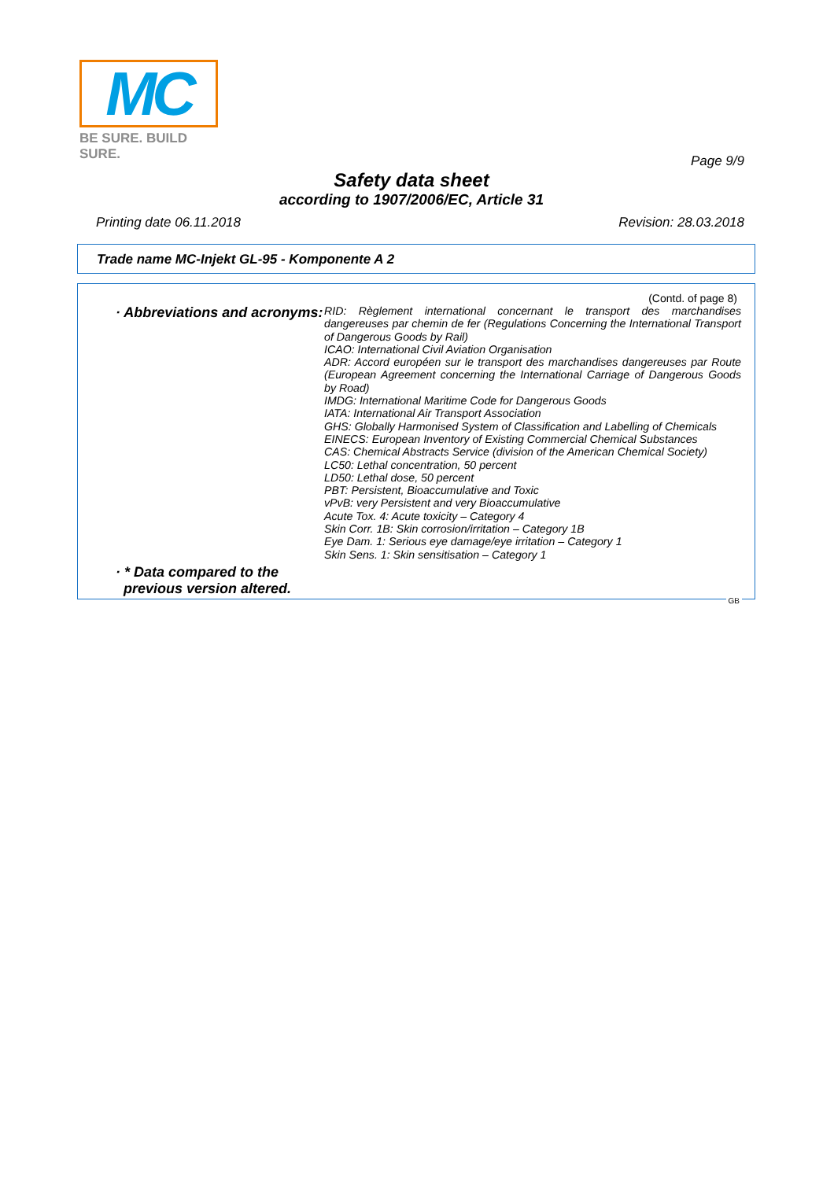MC
BE SURE. BUILD SURE.
Page 9/9
Safety data sheet
according to 1907/2006/EC, Article 31
Printing date 06.11.2018 Revision: 28.03.2018
Trade name MC-Injekt GL-95 - Komponente A 2
(Contd. of page 8)
· Abbreviations and acronyms:
RID: Règlement international concernant le transport des marchandises dangereuses par chemin de fer (Regulations Concerning the International Transport of Dangerous Goods by Rail)
ICAO: International Civil Aviation Organisation
ADR: Accord européen sur le transport des marchandises dangereuses par Route (European Agreement concerning the International Carriage of Dangerous Goods by Road)
IMDG: International Maritime Code for Dangerous Goods
IATA: International Air Transport Association
GHS: Globally Harmonised System of Classification and Labelling of Chemicals
EINECS: European Inventory of Existing Commercial Chemical Substances
CAS: Chemical Abstracts Service (division of the American Chemical Society)
LC50: Lethal concentration, 50 percent
LD50: Lethal dose, 50 percent
PBT: Persistent, Bioaccumulative and Toxic
vPvB: very Persistent and very Bioaccumulative
Acute Tox. 4: Acute toxicity – Category 4
Skin Corr. 1B: Skin corrosion/irritation – Category 1B
Eye Dam. 1: Serious eye damage/eye irritation – Category 1
Skin Sens. 1: Skin sensitisation – Category 1
· * Data compared to the
previous version altered.
GB